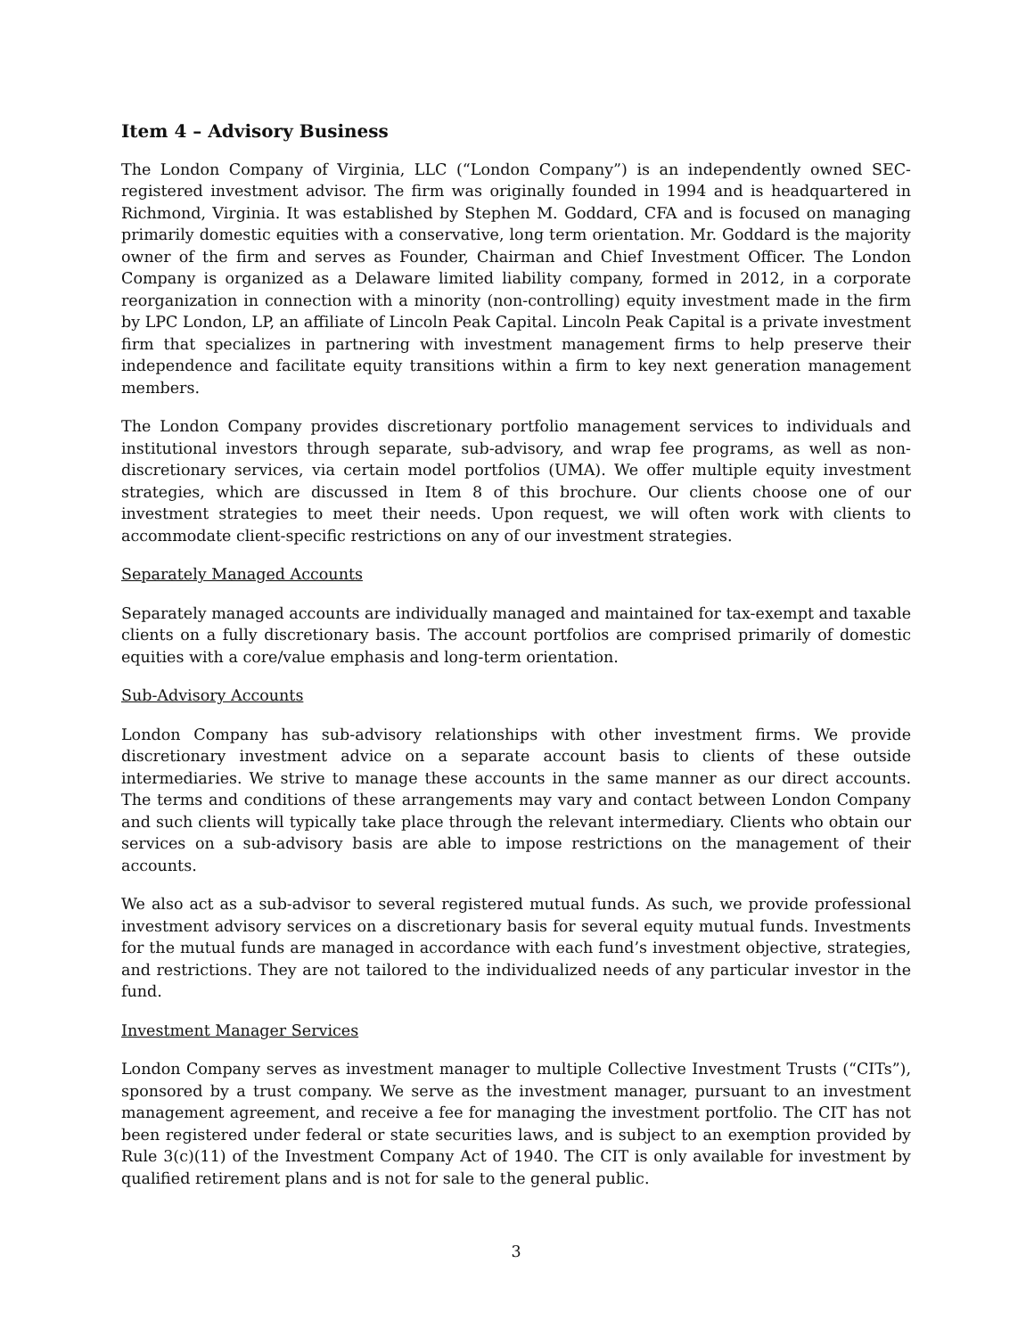Item 4 – Advisory Business
The London Company of Virginia, LLC (“London Company”) is an independently owned SEC-registered investment advisor. The firm was originally founded in 1994 and is headquartered in Richmond, Virginia. It was established by Stephen M. Goddard, CFA and is focused on managing primarily domestic equities with a conservative, long term orientation. Mr. Goddard is the majority owner of the firm and serves as Founder, Chairman and Chief Investment Officer. The London Company is organized as a Delaware limited liability company, formed in 2012, in a corporate reorganization in connection with a minority (non-controlling) equity investment made in the firm by LPC London, LP, an affiliate of Lincoln Peak Capital. Lincoln Peak Capital is a private investment firm that specializes in partnering with investment management firms to help preserve their independence and facilitate equity transitions within a firm to key next generation management members.
The London Company provides discretionary portfolio management services to individuals and institutional investors through separate, sub-advisory, and wrap fee programs, as well as non-discretionary services, via certain model portfolios (UMA). We offer multiple equity investment strategies, which are discussed in Item 8 of this brochure. Our clients choose one of our investment strategies to meet their needs. Upon request, we will often work with clients to accommodate client-specific restrictions on any of our investment strategies.
Separately Managed Accounts
Separately managed accounts are individually managed and maintained for tax-exempt and taxable clients on a fully discretionary basis. The account portfolios are comprised primarily of domestic equities with a core/value emphasis and long-term orientation.
Sub-Advisory Accounts
London Company has sub-advisory relationships with other investment firms. We provide discretionary investment advice on a separate account basis to clients of these outside intermediaries. We strive to manage these accounts in the same manner as our direct accounts. The terms and conditions of these arrangements may vary and contact between London Company and such clients will typically take place through the relevant intermediary. Clients who obtain our services on a sub-advisory basis are able to impose restrictions on the management of their accounts.
We also act as a sub-advisor to several registered mutual funds. As such, we provide professional investment advisory services on a discretionary basis for several equity mutual funds. Investments for the mutual funds are managed in accordance with each fund’s investment objective, strategies, and restrictions. They are not tailored to the individualized needs of any particular investor in the fund.
Investment Manager Services
London Company serves as investment manager to multiple Collective Investment Trusts (“CITs”), sponsored by a trust company. We serve as the investment manager, pursuant to an investment management agreement, and receive a fee for managing the investment portfolio. The CIT has not been registered under federal or state securities laws, and is subject to an exemption provided by Rule 3(c)(11) of the Investment Company Act of 1940. The CIT is only available for investment by qualified retirement plans and is not for sale to the general public.
3